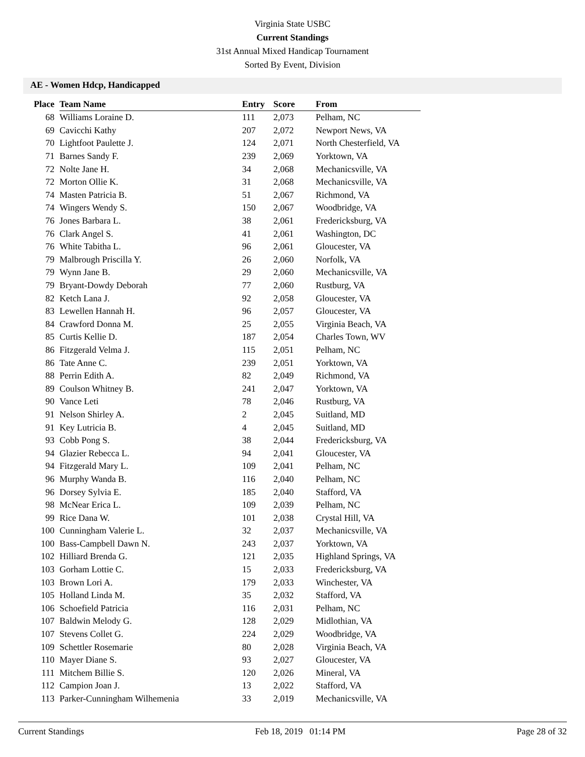Virginia State USBC
Current Standings
31st Annual Mixed Handicap Tournament
Sorted By Event, Division
AE - Women Hdcp, Handicapped
| Place | Team Name | Entry | Score | From |
| --- | --- | --- | --- | --- |
| 68 | Williams Loraine D. | 111 | 2,073 | Pelham, NC |
| 69 | Cavicchi Kathy | 207 | 2,072 | Newport News, VA |
| 70 | Lightfoot Paulette J. | 124 | 2,071 | North Chesterfield, VA |
| 71 | Barnes Sandy F. | 239 | 2,069 | Yorktown, VA |
| 72 | Nolte Jane H. | 34 | 2,068 | Mechanicsville, VA |
| 72 | Morton Ollie K. | 31 | 2,068 | Mechanicsville, VA |
| 74 | Masten Patricia B. | 51 | 2,067 | Richmond, VA |
| 74 | Wingers Wendy S. | 150 | 2,067 | Woodbridge, VA |
| 76 | Jones Barbara L. | 38 | 2,061 | Fredericksburg, VA |
| 76 | Clark Angel S. | 41 | 2,061 | Washington, DC |
| 76 | White Tabitha L. | 96 | 2,061 | Gloucester, VA |
| 79 | Malbrough Priscilla Y. | 26 | 2,060 | Norfolk, VA |
| 79 | Wynn Jane B. | 29 | 2,060 | Mechanicsville, VA |
| 79 | Bryant-Dowdy Deborah | 77 | 2,060 | Rustburg, VA |
| 82 | Ketch Lana J. | 92 | 2,058 | Gloucester, VA |
| 83 | Lewellen Hannah H. | 96 | 2,057 | Gloucester, VA |
| 84 | Crawford Donna M. | 25 | 2,055 | Virginia Beach, VA |
| 85 | Curtis Kellie D. | 187 | 2,054 | Charles Town, WV |
| 86 | Fitzgerald Velma J. | 115 | 2,051 | Pelham, NC |
| 86 | Tate Anne C. | 239 | 2,051 | Yorktown, VA |
| 88 | Perrin Edith A. | 82 | 2,049 | Richmond, VA |
| 89 | Coulson Whitney B. | 241 | 2,047 | Yorktown, VA |
| 90 | Vance Leti | 78 | 2,046 | Rustburg, VA |
| 91 | Nelson Shirley A. | 2 | 2,045 | Suitland, MD |
| 91 | Key Lutricia B. | 4 | 2,045 | Suitland, MD |
| 93 | Cobb Pong S. | 38 | 2,044 | Fredericksburg, VA |
| 94 | Glazier Rebecca L. | 94 | 2,041 | Gloucester, VA |
| 94 | Fitzgerald Mary L. | 109 | 2,041 | Pelham, NC |
| 96 | Murphy Wanda B. | 116 | 2,040 | Pelham, NC |
| 96 | Dorsey Sylvia E. | 185 | 2,040 | Stafford, VA |
| 98 | McNear Erica L. | 109 | 2,039 | Pelham, NC |
| 99 | Rice Dana W. | 101 | 2,038 | Crystal Hill, VA |
| 100 | Cunningham Valerie L. | 32 | 2,037 | Mechanicsville, VA |
| 100 | Bass-Campbell Dawn N. | 243 | 2,037 | Yorktown, VA |
| 102 | Hilliard Brenda G. | 121 | 2,035 | Highland Springs, VA |
| 103 | Gorham Lottie C. | 15 | 2,033 | Fredericksburg, VA |
| 103 | Brown Lori A. | 179 | 2,033 | Winchester, VA |
| 105 | Holland Linda M. | 35 | 2,032 | Stafford, VA |
| 106 | Schoefield Patricia | 116 | 2,031 | Pelham, NC |
| 107 | Baldwin Melody G. | 128 | 2,029 | Midlothian, VA |
| 107 | Stevens Collet G. | 224 | 2,029 | Woodbridge, VA |
| 109 | Schettler Rosemarie | 80 | 2,028 | Virginia Beach, VA |
| 110 | Mayer Diane S. | 93 | 2,027 | Gloucester, VA |
| 111 | Mitchem Billie S. | 120 | 2,026 | Mineral, VA |
| 112 | Campion Joan J. | 13 | 2,022 | Stafford, VA |
| 113 | Parker-Cunningham Wilhemenia | 33 | 2,019 | Mechanicsville, VA |
Current Standings Feb 18, 2019 01:14 PM Page 28 of 32